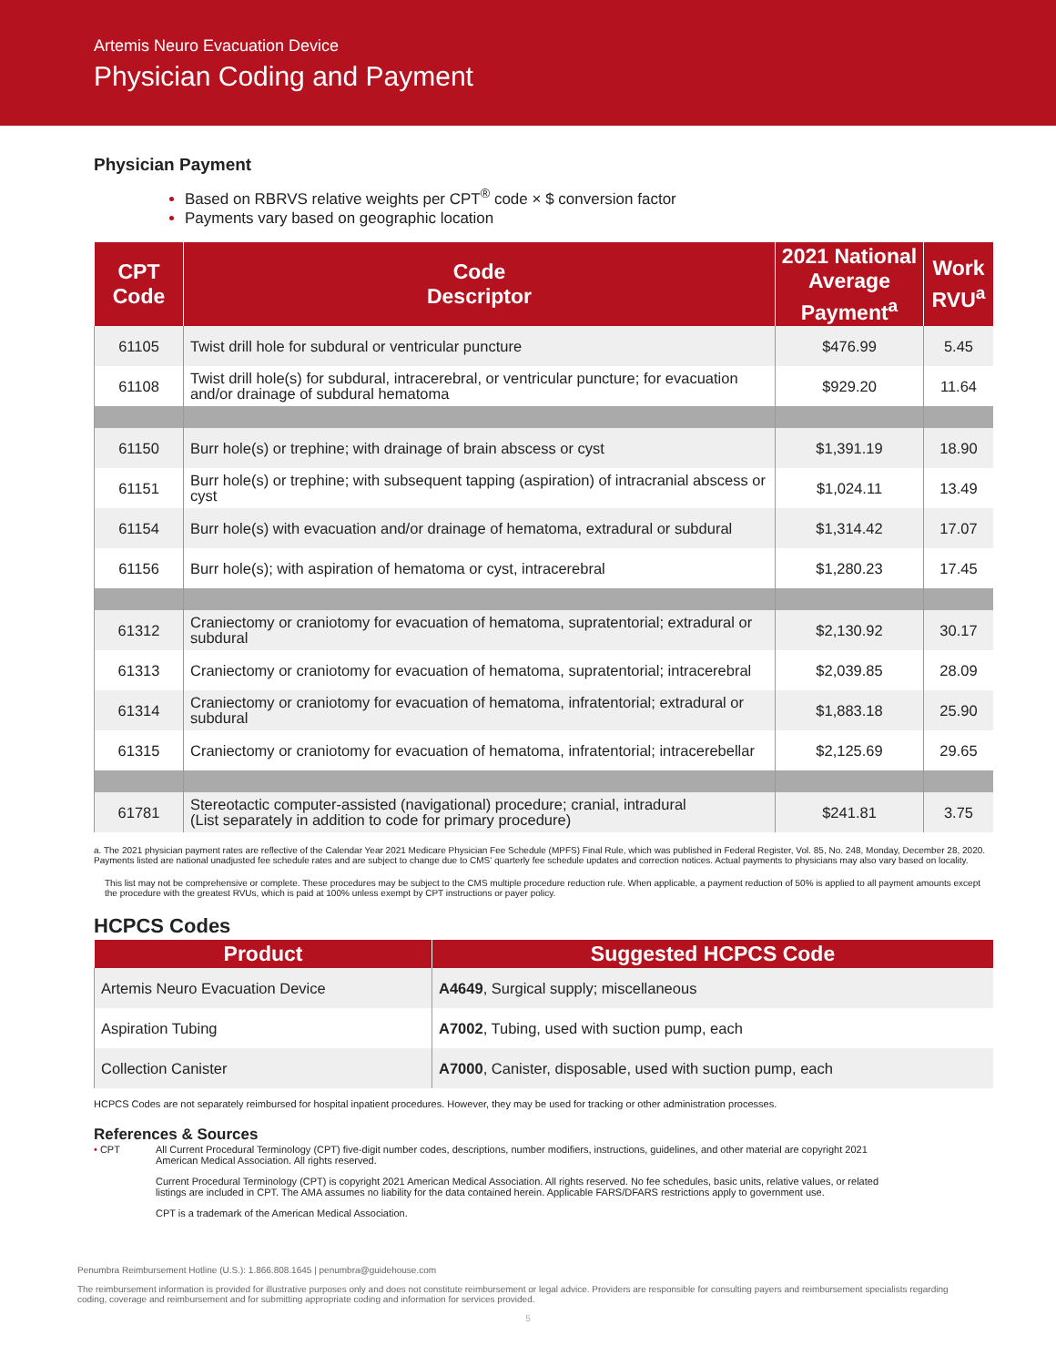Artemis Neuro Evacuation Device
Physician Coding and Payment
Physician Payment
Based on RBRVS relative weights per CPT<sup>®</sup> code × $ conversion factor
Payments vary based on geographic location
| CPT Code | Code Descriptor | 2021 National Average Payment<sup>a</sup> | Work RVU<sup>a</sup> |
| --- | --- | --- | --- |
| 61105 | Twist drill hole for subdural or ventricular puncture | $476.99 | 5.45 |
| 61108 | Twist drill hole(s) for subdural, intracerebral, or ventricular puncture; for evacuation and/or drainage of subdural hematoma | $929.20 | 11.64 |
| 61150 | Burr hole(s) or trephine; with drainage of brain abscess or cyst | $1,391.19 | 18.90 |
| 61151 | Burr hole(s) or trephine; with subsequent tapping (aspiration) of intracranial abscess or cyst | $1,024.11 | 13.49 |
| 61154 | Burr hole(s) with evacuation and/or drainage of hematoma, extradural or subdural | $1,314.42 | 17.07 |
| 61156 | Burr hole(s); with aspiration of hematoma or cyst, intracerebral | $1,280.23 | 17.45 |
| 61312 | Craniectomy or craniotomy for evacuation of hematoma, supratentorial; extradural or subdural | $2,130.92 | 30.17 |
| 61313 | Craniectomy or craniotomy for evacuation of hematoma, supratentorial; intracerebral | $2,039.85 | 28.09 |
| 61314 | Craniectomy or craniotomy for evacuation of hematoma, infratentorial; extradural or subdural | $1,883.18 | 25.90 |
| 61315 | Craniectomy or craniotomy for evacuation of hematoma, infratentorial; intracerebellar | $2,125.69 | 29.65 |
| 61781 | Stereotactic computer-assisted (navigational) procedure; cranial, intradural (List separately in addition to code for primary procedure) | $241.81 | 3.75 |
a. The 2021 physician payment rates are reflective of the Calendar Year 2021 Medicare Physician Fee Schedule (MPFS) Final Rule, which was published in Federal Register, Vol. 85, No. 248, Monday, December 28, 2020. Payments listed are national unadjusted fee schedule rates and are subject to change due to CMS' quarterly fee schedule updates and correction notices. Actual payments to physicians may also vary based on locality.
This list may not be comprehensive or complete. These procedures may be subject to the CMS multiple procedure reduction rule. When applicable, a payment reduction of 50% is applied to all payment amounts except the procedure with the greatest RVUs, which is paid at 100% unless exempt by CPT instructions or payer policy.
HCPCS Codes
| Product | Suggested HCPCS Code |
| --- | --- |
| Artemis Neuro Evacuation Device | A4649 , Surgical supply; miscellaneous |
| Aspiration Tubing | A7002 , Tubing, used with suction pump, each |
| Collection Canister | A7000 , Canister, disposable, used with suction pump, each |
HCPCS Codes are not separately reimbursed for hospital inpatient procedures. However, they may be used for tracking or other administration processes.
References & Sources
• CPT All Current Procedural Terminology (CPT) five-digit number codes, descriptions, number modifiers, instructions, guidelines, and other material are copyright 2021 American Medical Association. All rights reserved.
Current Procedural Terminology (CPT) is copyright 2021 American Medical Association. All rights reserved. No fee schedules, basic units, relative values, or related listings are included in CPT. The AMA assumes no liability for the data contained herein. Applicable FARS/DFARS restrictions apply to government use.
CPT is a trademark of the American Medical Association.
Penumbra Reimbursement Hotline (U.S.): 1.866.808.1645 | penumbra@guidehouse.com
The reimbursement information is provided for illustrative purposes only and does not constitute reimbursement or legal advice. Providers are responsible for consulting payers and reimbursement specialists regarding coding, coverage and reimbursement and for submitting appropriate coding and information for services provided.
5